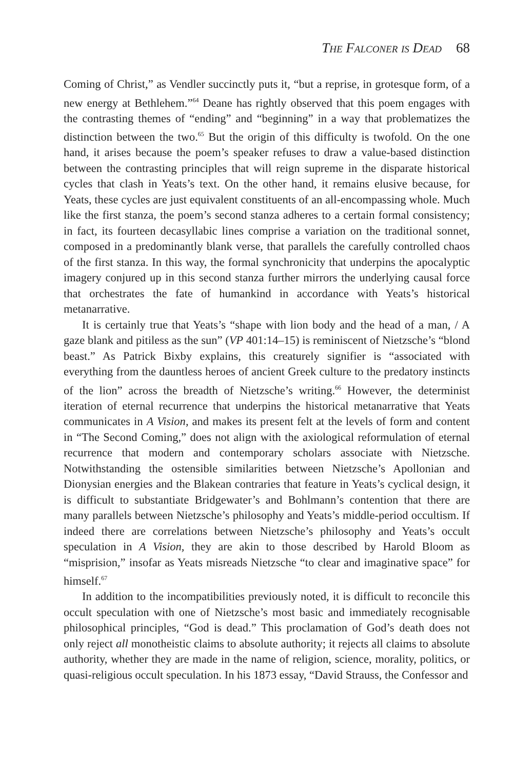The Falconer is Dead 68
Coming of Christ,” as Vendler succinctly puts it, “but a reprise, in grotesque form, of a new energy at Bethlehem.”<sup>64</sup> Deane has rightly observed that this poem engages with the contrasting themes of “ending” and “beginning” in a way that problematizes the distinction between the two.<sup>65</sup> But the origin of this difficulty is twofold. On the one hand, it arises because the poem’s speaker refuses to draw a value-based distinction between the contrasting principles that will reign supreme in the disparate historical cycles that clash in Yeats’s text. On the other hand, it remains elusive because, for Yeats, these cycles are just equivalent constituents of an all-encompassing whole. Much like the first stanza, the poem’s second stanza adheres to a certain formal consistency; in fact, its fourteen decasyllabic lines comprise a variation on the traditional sonnet, composed in a predominantly blank verse, that parallels the carefully controlled chaos of the first stanza. In this way, the formal synchronicity that underpins the apocalyptic imagery conjured up in this second stanza further mirrors the underlying causal force that orchestrates the fate of humankind in accordance with Yeats’s historical metanarrative.
It is certainly true that Yeats’s “shape with lion body and the head of a man, / A gaze blank and pitiless as the sun” (VP 401:14–15) is reminiscent of Nietzsche’s “blond beast.” As Patrick Bixby explains, this creaturely signifier is “associated with everything from the dauntless heroes of ancient Greek culture to the predatory instincts of the lion” across the breadth of Nietzsche’s writing.<sup>66</sup> However, the determinist iteration of eternal recurrence that underpins the historical metanarrative that Yeats communicates in A Vision, and makes its present felt at the levels of form and content in “The Second Coming,” does not align with the axiological reformulation of eternal recurrence that modern and contemporary scholars associate with Nietzsche. Notwithstanding the ostensible similarities between Nietzsche’s Apollonian and Dionysian energies and the Blakean contraries that feature in Yeats’s cyclical design, it is difficult to substantiate Bridgewater’s and Bohlmann’s contention that there are many parallels between Nietzsche’s philosophy and Yeats’s middle-period occultism. If indeed there are correlations between Nietzsche’s philosophy and Yeats’s occult speculation in A Vision, they are akin to those described by Harold Bloom as “misprision,” insofar as Yeats misreads Nietzsche “to clear and imaginative space” for himself.<sup>67</sup>
In addition to the incompatibilities previously noted, it is difficult to reconcile this occult speculation with one of Nietzsche’s most basic and immediately recognisable philosophical principles, “God is dead.” This proclamation of God’s death does not only reject all monotheistic claims to absolute authority; it rejects all claims to absolute authority, whether they are made in the name of religion, science, morality, politics, or quasi-religious occult speculation. In his 1873 essay, “David Strauss, the Confessor and